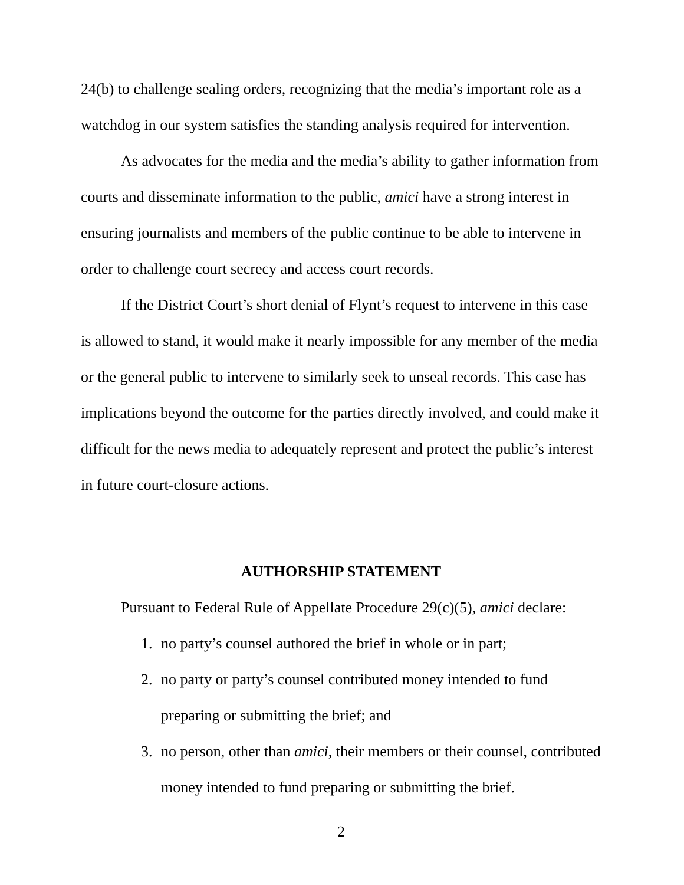24(b) to challenge sealing orders, recognizing that the media’s important role as a watchdog in our system satisfies the standing analysis required for intervention.
As advocates for the media and the media’s ability to gather information from courts and disseminate information to the public, amici have a strong interest in ensuring journalists and members of the public continue to be able to intervene in order to challenge court secrecy and access court records.
If the District Court’s short denial of Flynt’s request to intervene in this case is allowed to stand, it would make it nearly impossible for any member of the media or the general public to intervene to similarly seek to unseal records. This case has implications beyond the outcome for the parties directly involved, and could make it difficult for the news media to adequately represent and protect the public’s interest in future court-closure actions.
AUTHORSHIP STATEMENT
Pursuant to Federal Rule of Appellate Procedure 29(c)(5), amici declare:
1. no party’s counsel authored the brief in whole or in part;
2. no party or party’s counsel contributed money intended to fund preparing or submitting the brief; and
3. no person, other than amici, their members or their counsel, contributed money intended to fund preparing or submitting the brief.
2